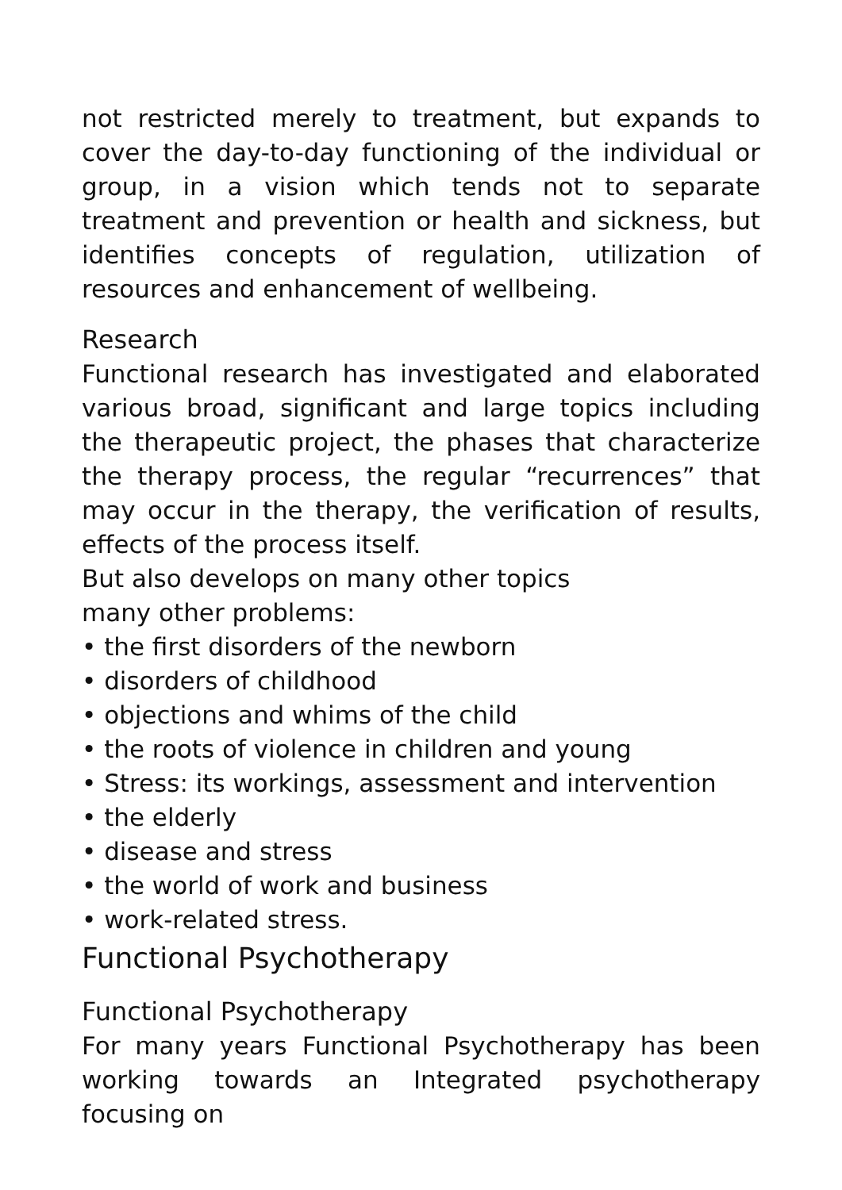not restricted merely to treatment, but expands to cover the day-to-day functioning of the individual or group, in a vision which tends not to separate treatment and prevention or health and sickness, but identifies concepts of regulation, utilization of resources and enhancement of wellbeing.
Research
Functional research has investigated and elaborated various broad, significant and large topics including the therapeutic project, the phases that characterize the therapy process, the regular “recurrences” that may occur in the therapy, the verification of results, effects of the process itself.
But also develops on many other topics
many other problems:
• the first disorders of the newborn
• disorders of childhood
• objections and whims of the child
• the roots of violence in children and young
• Stress: its workings, assessment and intervention
• the elderly
• disease and stress
• the world of work and business
• work-related stress.
Functional Psychotherapy
Functional Psychotherapy
For many years Functional Psychotherapy has been working towards an Integrated psychotherapy focusing on